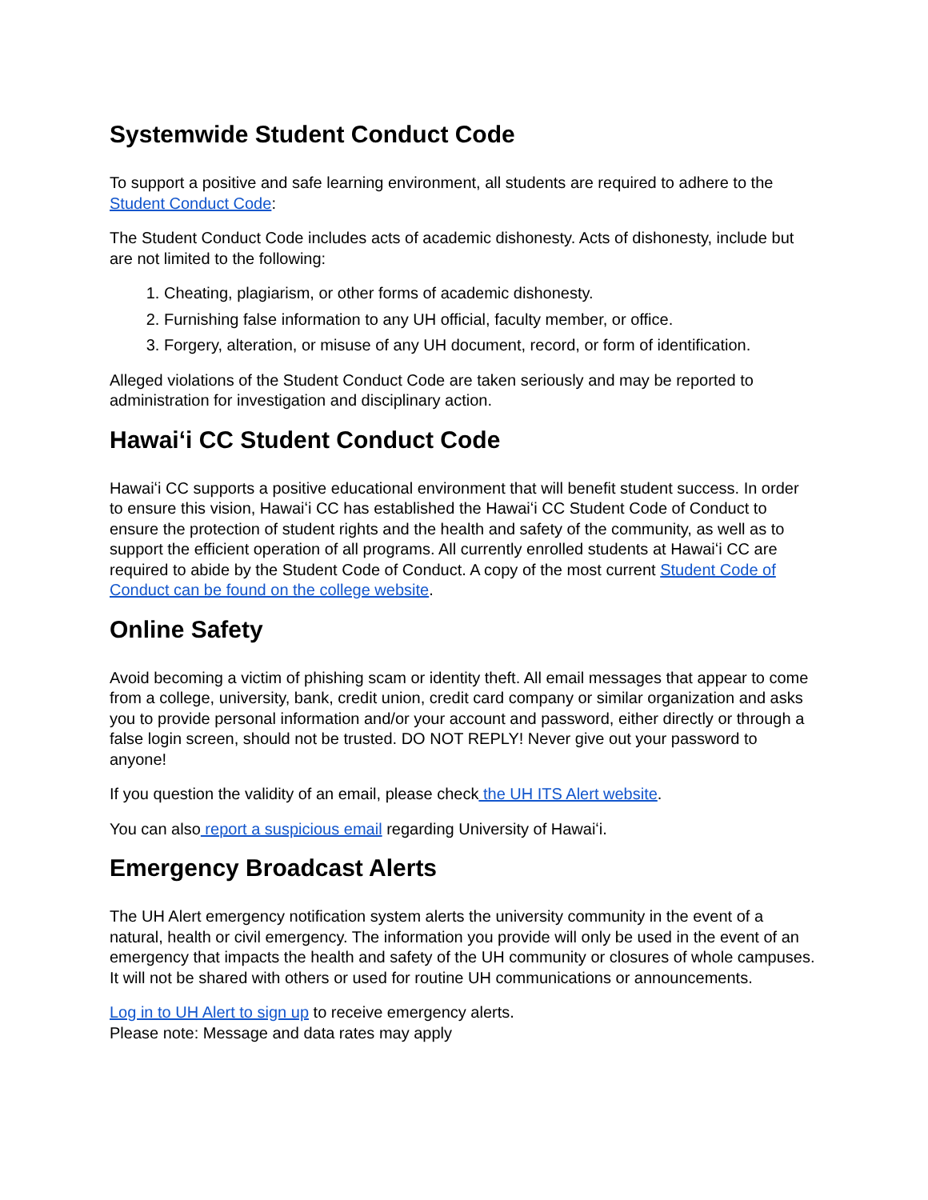Systemwide Student Conduct Code
To support a positive and safe learning environment, all students are required to adhere to the Student Conduct Code:
The Student Conduct Code includes acts of academic dishonesty. Acts of dishonesty, include but are not limited to the following:
1. Cheating, plagiarism, or other forms of academic dishonesty.
2. Furnishing false information to any UH official, faculty member, or office.
3. Forgery, alteration, or misuse of any UH document, record, or form of identification.
Alleged violations of the Student Conduct Code are taken seriously and may be reported to administration for investigation and disciplinary action.
Hawaiʻi CC Student Conduct Code
Hawaiʻi CC supports a positive educational environment that will benefit student success. In order to ensure this vision, Hawaiʻi CC has established the Hawaiʻi CC Student Code of Conduct to ensure the protection of student rights and the health and safety of the community, as well as to support the efficient operation of all programs. All currently enrolled students at Hawaiʻi CC are required to abide by the Student Code of Conduct. A copy of the most current Student Code of Conduct can be found on the college website.
Online Safety
Avoid becoming a victim of phishing scam or identity theft. All email messages that appear to come from a college, university, bank, credit union, credit card company or similar organization and asks you to provide personal information and/or your account and password, either directly or through a false login screen, should not be trusted. DO NOT REPLY! Never give out your password to anyone!
If you question the validity of an email, please check the UH ITS Alert website.
You can also report a suspicious email regarding University of Hawaiʻi.
Emergency Broadcast Alerts
The UH Alert emergency notification system alerts the university community in the event of a natural, health or civil emergency. The information you provide will only be used in the event of an emergency that impacts the health and safety of the UH community or closures of whole campuses. It will not be shared with others or used for routine UH communications or announcements.
Log in to UH Alert to sign up to receive emergency alerts.
Please note: Message and data rates may apply